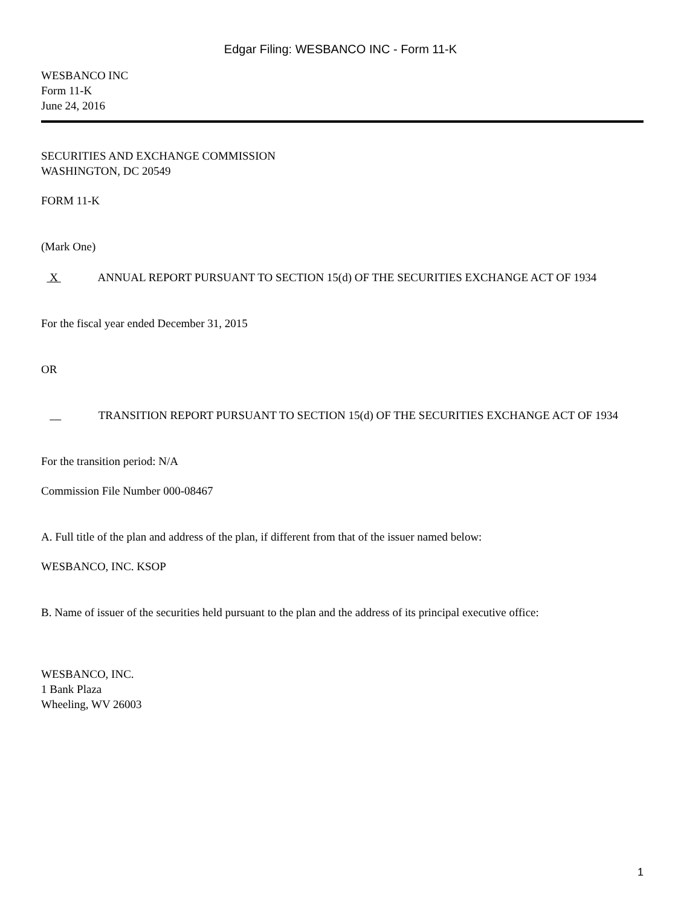Edgar Filing: WESBANCO INC - Form 11-K
WESBANCO INC
Form 11-K
June 24, 2016
SECURITIES AND EXCHANGE COMMISSION
WASHINGTON, DC 20549
FORM 11-K
(Mark One)
X ANNUAL REPORT PURSUANT TO SECTION 15(d) OF THE SECURITIES EXCHANGE ACT OF 1934
For the fiscal year ended December 31, 2015
OR
TRANSITION REPORT PURSUANT TO SECTION 15(d) OF THE SECURITIES EXCHANGE ACT OF 1934
For the transition period: N/A
Commission File Number 000-08467
A. Full title of the plan and address of the plan, if different from that of the issuer named below:
WESBANCO, INC. KSOP
B. Name of issuer of the securities held pursuant to the plan and the address of its principal executive office:
WESBANCO, INC.
1 Bank Plaza
Wheeling, WV 26003
1